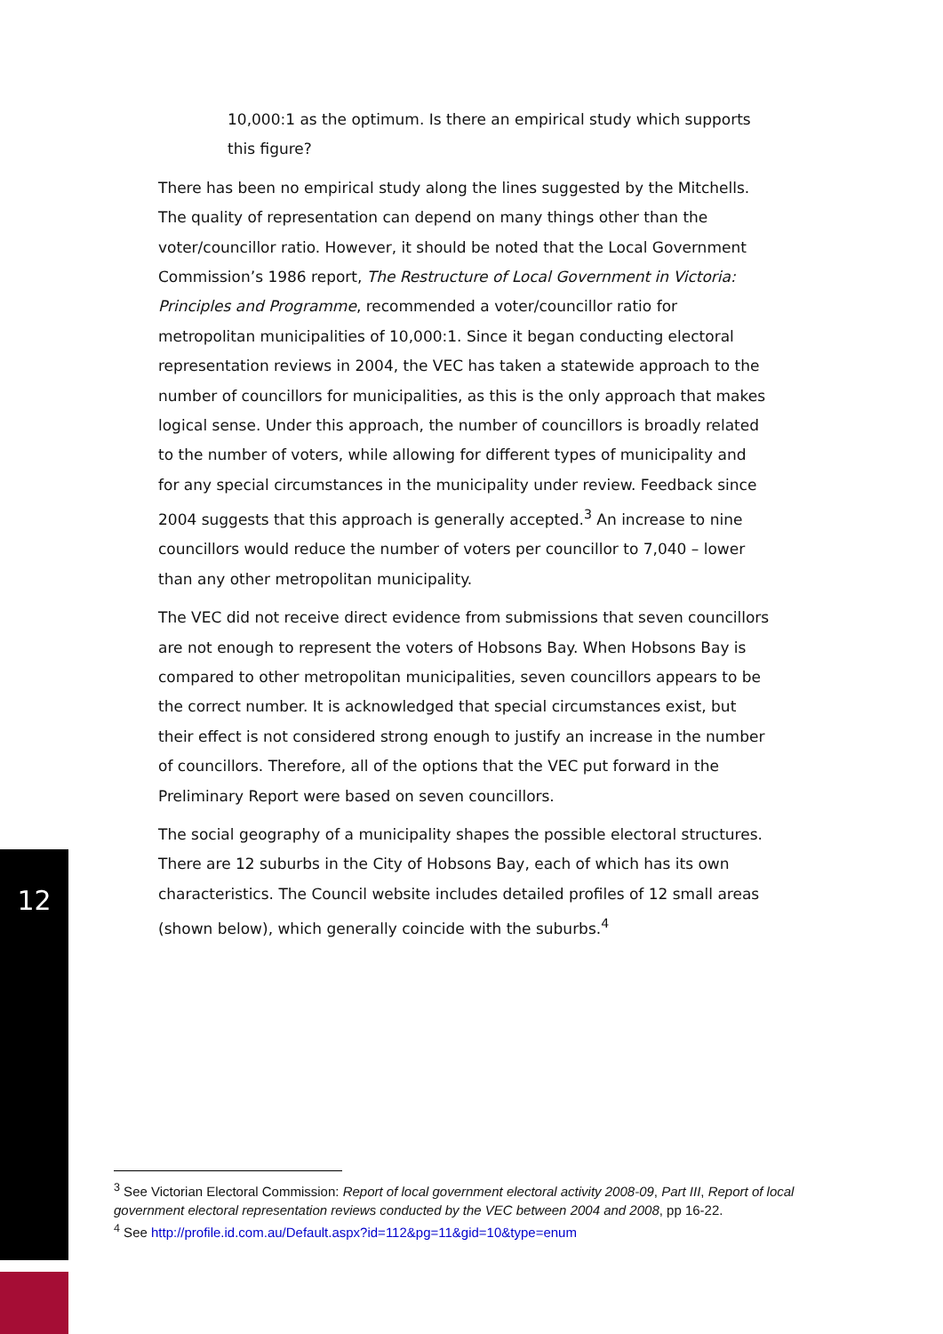12
10,000:1 as the optimum. Is there an empirical study which supports this figure?
There has been no empirical study along the lines suggested by the Mitchells. The quality of representation can depend on many things other than the voter/councillor ratio. However, it should be noted that the Local Government Commission’s 1986 report, The Restructure of Local Government in Victoria: Principles and Programme, recommended a voter/councillor ratio for metropolitan municipalities of 10,000:1. Since it began conducting electoral representation reviews in 2004, the VEC has taken a statewide approach to the number of councillors for municipalities, as this is the only approach that makes logical sense. Under this approach, the number of councillors is broadly related to the number of voters, while allowing for different types of municipality and for any special circumstances in the municipality under review. Feedback since 2004 suggests that this approach is generally accepted.<sup>3</sup> An increase to nine councillors would reduce the number of voters per councillor to 7,040 – lower than any other metropolitan municipality.
The VEC did not receive direct evidence from submissions that seven councillors are not enough to represent the voters of Hobsons Bay. When Hobsons Bay is compared to other metropolitan municipalities, seven councillors appears to be the correct number. It is acknowledged that special circumstances exist, but their effect is not considered strong enough to justify an increase in the number of councillors. Therefore, all of the options that the VEC put forward in the Preliminary Report were based on seven councillors.
The social geography of a municipality shapes the possible electoral structures. There are 12 suburbs in the City of Hobsons Bay, each of which has its own characteristics. The Council website includes detailed profiles of 12 small areas (shown below), which generally coincide with the suburbs.<sup>4</sup>
<sup>3</sup> See Victorian Electoral Commission: Report of local government electoral activity 2008-09, Part III, Report of local government electoral representation reviews conducted by the VEC between 2004 and 2008, pp 16-22.
<sup>4</sup> See http://profile.id.com.au/Default.aspx?id=112&pg=11&gid=10&type=enum